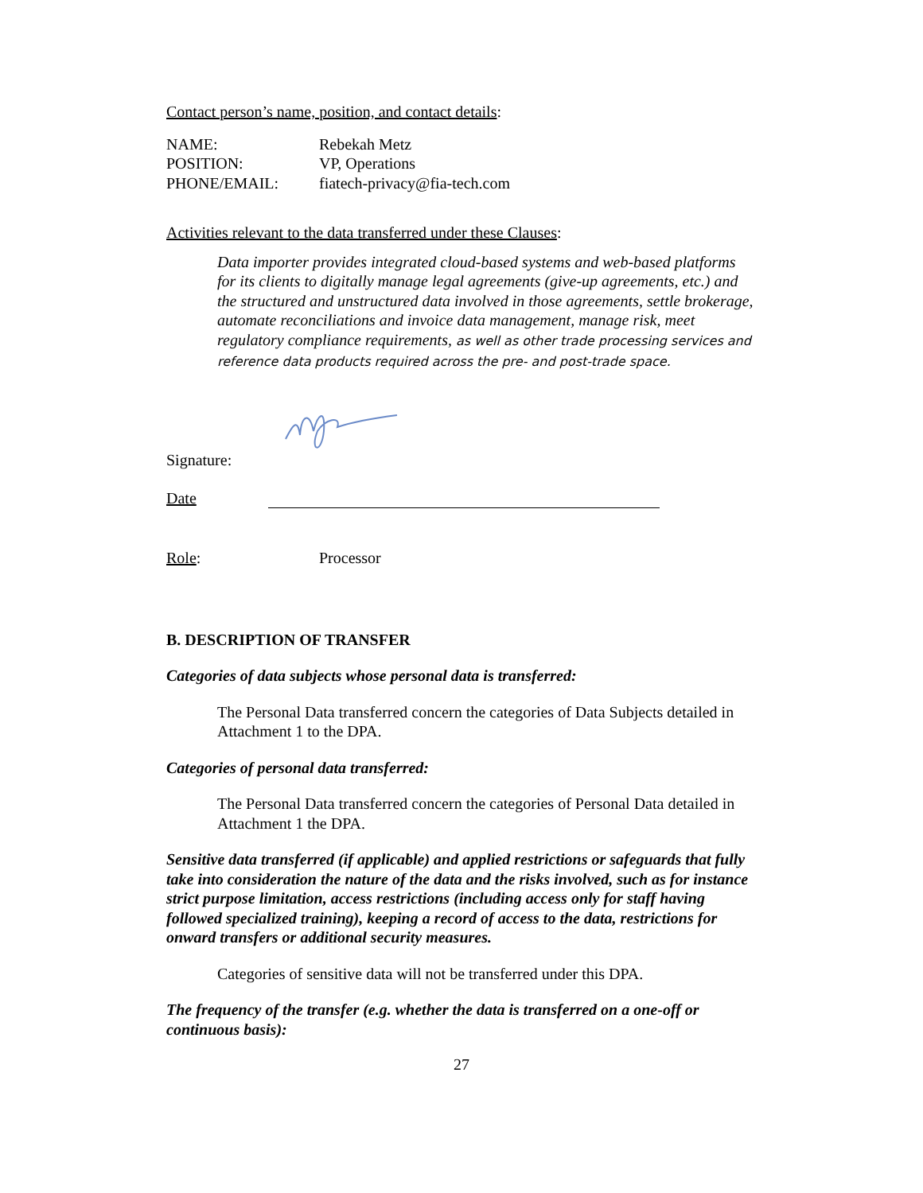Contact person’s name, position, and contact details:
NAME: Rebekah Metz
POSITION: VP, Operations
PHONE/EMAIL: fiatech-privacy@fia-tech.com
Activities relevant to the data transferred under these Clauses:
Data importer provides integrated cloud-based systems and web-based platforms for its clients to digitally manage legal agreements (give-up agreements, etc.) and the structured and unstructured data involved in those agreements, settle brokerage, automate reconciliations and invoice data management, manage risk, meet regulatory compliance requirements, as well as other trade processing services and reference data products required across the pre- and post-trade space.
Signature:
Date
Role: Processor
B. DESCRIPTION OF TRANSFER
Categories of data subjects whose personal data is transferred:
The Personal Data transferred concern the categories of Data Subjects detailed in Attachment 1 to the DPA.
Categories of personal data transferred:
The Personal Data transferred concern the categories of Personal Data detailed in Attachment 1 the DPA.
Sensitive data transferred (if applicable) and applied restrictions or safeguards that fully take into consideration the nature of the data and the risks involved, such as for instance strict purpose limitation, access restrictions (including access only for staff having followed specialized training), keeping a record of access to the data, restrictions for onward transfers or additional security measures.
Categories of sensitive data will not be transferred under this DPA.
The frequency of the transfer (e.g. whether the data is transferred on a one-off or continuous basis):
27